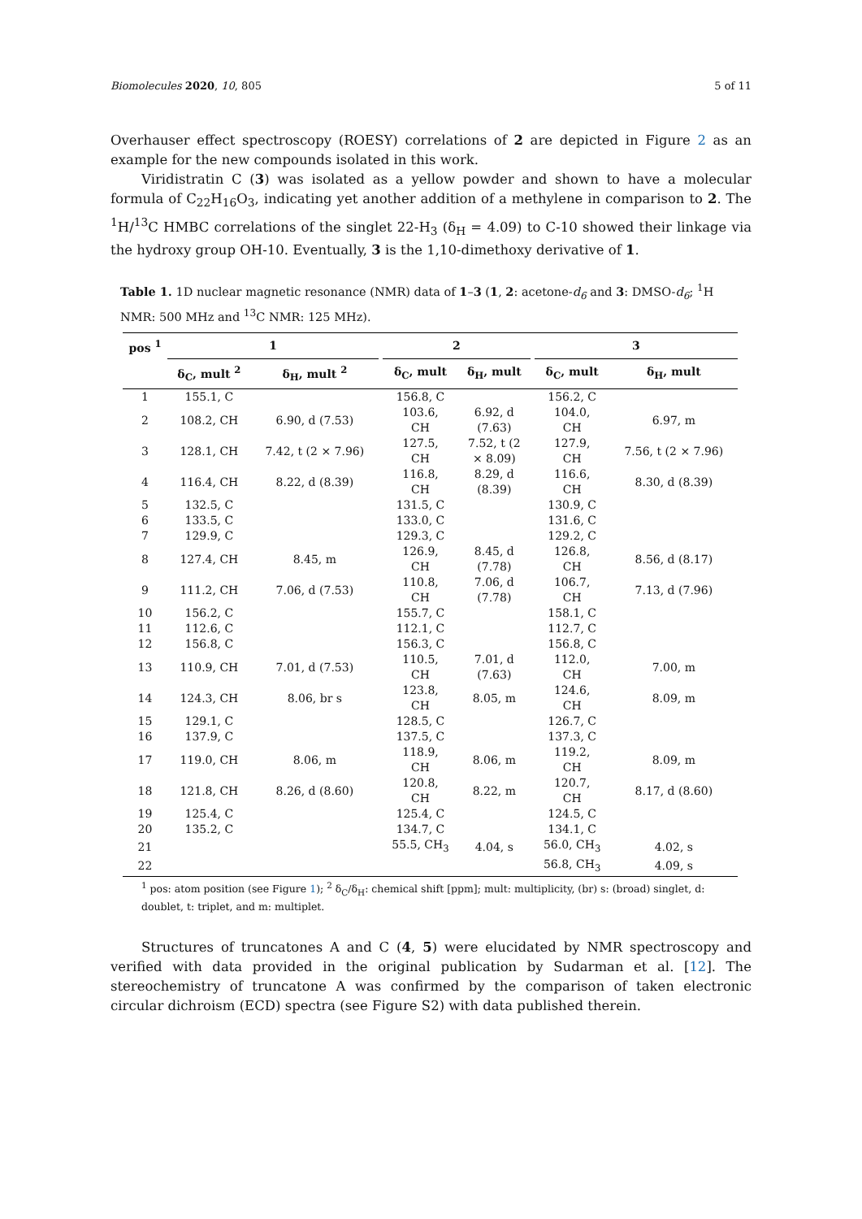Biomolecules 2020, 10, 805 5 of 11
Overhauser effect spectroscopy (ROESY) correlations of 2 are depicted in Figure 2 as an example for the new compounds isolated in this work.
Viridistratin C (3) was isolated as a yellow powder and shown to have a molecular formula of C<sub>22</sub>H<sub>16</sub>O<sub>3</sub>, indicating yet another addition of a methylene in comparison to 2. The <sup>1</sup>H/<sup>13</sup>C HMBC correlations of the singlet 22-H<sub>3</sub> (δ<sub>H</sub> = 4.09) to C-10 showed their linkage via the hydroxy group OH-10. Eventually, 3 is the 1,10-dimethoxy derivative of 1.
Table 1. 1D nuclear magnetic resonance (NMR) data of 1–3 (1, 2: acetone-d<sub>6</sub> and 3: DMSO-d<sub>6</sub>; <sup>1</sup>H NMR: 500 MHz and <sup>13</sup>C NMR: 125 MHz).
| pos <sup>1</sup> | 1 | | | 2 | | | 3 | |
| --- | --- | --- | --- | --- | --- | --- | --- | --- |
| | δ<sub>C</sub>, mult <sup>2</sup> | δ<sub>H</sub>, mult <sup>2</sup> | | δ<sub>C</sub>, mult | δ<sub>H</sub>, mult | | δ<sub>C</sub>, mult | δ<sub>H</sub>, mult |
| 1 | 155.1, C | | | 156.8, C | | | 156.2, C | |
| 2 | 108.2, CH | 6.90, d (7.53) | | 103.6, CH | 6.92, d (7.63) | | 104.0, CH | 6.97, m |
| 3 | 128.1, CH | 7.42, t (2 × 7.96) | | 127.5, CH | 7.52, t (2 × 8.09) | | 127.9, CH | 7.56, t (2 × 7.96) |
| 4 | 116.4, CH | 8.22, d (8.39) | | 116.8, CH | 8.29, d (8.39) | | 116.6, CH | 8.30, d (8.39) |
| 5 | 132.5, C | | | 131.5, C | | | 130.9, C | |
| 6 | 133.5, C | | | 133.0, C | | | 131.6, C | |
| 7 | 129.9, C | | | 129.3, C | | | 129.2, C | |
| 8 | 127.4, CH | 8.45, m | | 126.9, CH | 8.45, d (7.78) | | 126.8, CH | 8.56, d (8.17) |
| 9 | 111.2, CH | 7.06, d (7.53) | | 110.8, CH | 7.06, d (7.78) | | 106.7, CH | 7.13, d (7.96) |
| 10 | 156.2, C | | | 155.7, C | | | 158.1, C | |
| 11 | 112.6, C | | | 112.1, C | | | 112.7, C | |
| 12 | 156.8, C | | | 156.3, C | | | 156.8, C | |
| 13 | 110.9, CH | 7.01, d (7.53) | | 110.5, CH | 7.01, d (7.63) | | 112.0, CH | 7.00, m |
| 14 | 124.3, CH | 8.06, br s | | 123.8, CH | 8.05, m | | 124.6, CH | 8.09, m |
| 15 | 129.1, C | | | 128.5, C | | | 126.7, C | |
| 16 | 137.9, C | | | 137.5, C | | | 137.3, C | |
| 17 | 119.0, CH | 8.06, m | | 118.9, CH | 8.06, m | | 119.2, CH | 8.09, m |
| 18 | 121.8, CH | 8.26, d (8.60) | | 120.8, CH | 8.22, m | | 120.7, CH | 8.17, d (8.60) |
| 19 | 125.4, C | | | 125.4, C | | | 124.5, C | |
| 20 | 135.2, C | | | 134.7, C | | | 134.1, C | |
| 21 | | | | 55.5, CH<sub>3</sub> | 4.04, s | | 56.0, CH<sub>3</sub> | 4.02, s |
| 22 | | | | | | | 56.8, CH<sub>3</sub> | 4.09, s |
<sup>1</sup> pos: atom position (see Figure 1); <sup>2</sup> δ<sub>C</sub>/δ<sub>H</sub>: chemical shift [ppm]; mult: multiplicity, (br) s: (broad) singlet, d: doublet, t: triplet, and m: multiplet.
Structures of truncatones A and C (4, 5) were elucidated by NMR spectroscopy and verified with data provided in the original publication by Sudarman et al. [12]. The stereochemistry of truncatone A was confirmed by the comparison of taken electronic circular dichroism (ECD) spectra (see Figure S2) with data published therein.